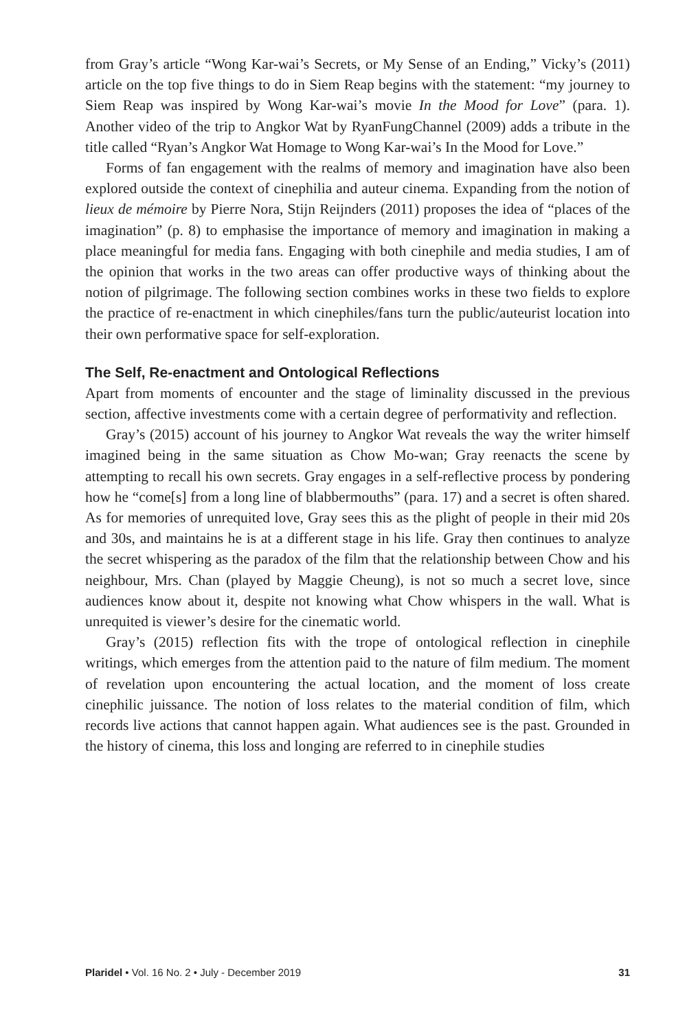from Gray’s article “Wong Kar-wai’s Secrets, or My Sense of an Ending,” Vicky’s (2011) article on the top five things to do in Siem Reap begins with the statement: “my journey to Siem Reap was inspired by Wong Kar-wai’s movie In the Mood for Love” (para. 1). Another video of the trip to Angkor Wat by RyanFungChannel (2009) adds a tribute in the title called “Ryan’s Angkor Wat Homage to Wong Kar-wai’s In the Mood for Love.”
Forms of fan engagement with the realms of memory and imagination have also been explored outside the context of cinephilia and auteur cinema. Expanding from the notion of lieux de mémoire by Pierre Nora, Stijn Reijnders (2011) proposes the idea of “places of the imagination” (p. 8) to emphasise the importance of memory and imagination in making a place meaningful for media fans. Engaging with both cinephile and media studies, I am of the opinion that works in the two areas can offer productive ways of thinking about the notion of pilgrimage. The following section combines works in these two fields to explore the practice of re-enactment in which cinephiles/fans turn the public/auteurist location into their own performative space for self-exploration.
The Self, Re-enactment and Ontological Reflections
Apart from moments of encounter and the stage of liminality discussed in the previous section, affective investments come with a certain degree of performativity and reflection.
Gray’s (2015) account of his journey to Angkor Wat reveals the way the writer himself imagined being in the same situation as Chow Mo-wan; Gray reenacts the scene by attempting to recall his own secrets. Gray engages in a self-reflective process by pondering how he “come[s] from a long line of blabbermouths” (para. 17) and a secret is often shared. As for memories of unrequited love, Gray sees this as the plight of people in their mid 20s and 30s, and maintains he is at a different stage in his life. Gray then continues to analyze the secret whispering as the paradox of the film that the relationship between Chow and his neighbour, Mrs. Chan (played by Maggie Cheung), is not so much a secret love, since audiences know about it, despite not knowing what Chow whispers in the wall. What is unrequited is viewer’s desire for the cinematic world.
Gray’s (2015) reflection fits with the trope of ontological reflection in cinephile writings, which emerges from the attention paid to the nature of film medium. The moment of revelation upon encountering the actual location, and the moment of loss create cinephilic juissance. The notion of loss relates to the material condition of film, which records live actions that cannot happen again. What audiences see is the past. Grounded in the history of cinema, this loss and longing are referred to in cinephile studies
Plaridel • Vol. 16 No. 2 • July - December 2019 31